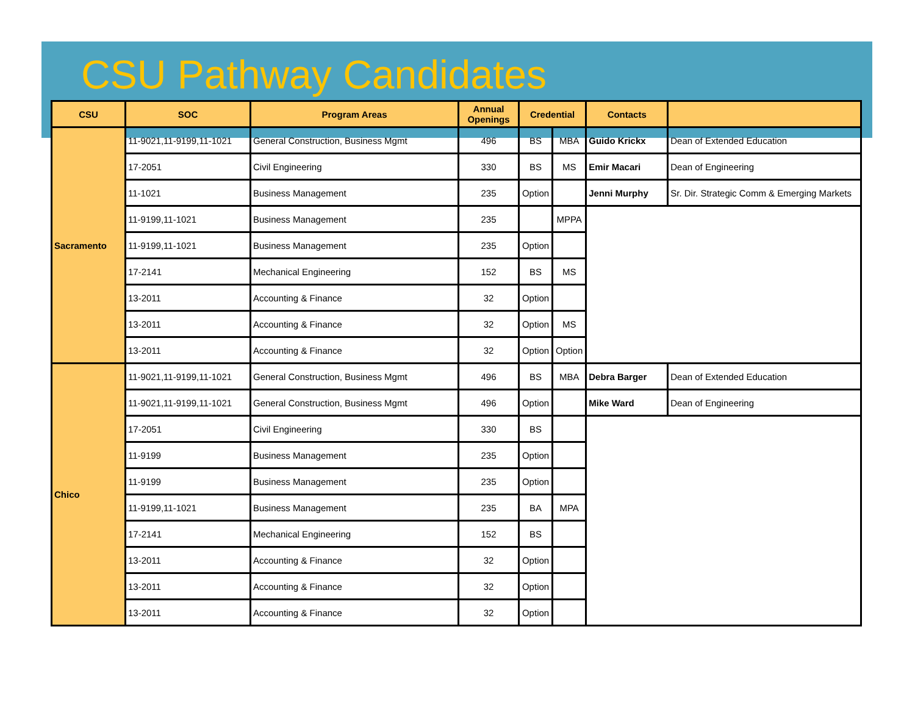CSU Pathway Candidates
| CSU | SOC | Program Areas | Annual Openings | Credential | | Contacts | |
| --- | --- | --- | --- | --- | --- | --- | --- |
| Sacramento | 11-9021,11-9199,11-1021 | General Construction, Business Mgmt | 496 | BS | MBA | Guido Krickx | Dean of Extended Education |
| | 17-2051 | Civil Engineering | 330 | BS | MS | Emir Macari | Dean of Engineering |
| | 11-1021 | Business Management | 235 | Option | | Jenni Murphy | Sr. Dir. Strategic Comm & Emerging Markets |
| | 11-9199,11-1021 | Business Management | 235 | | MPPA | | |
| | 11-9199,11-1021 | Business Management | 235 | Option | | | |
| | 17-2141 | Mechanical Engineering | 152 | BS | MS | | |
| | 13-2011 | Accounting & Finance | 32 | Option | | | |
| | 13-2011 | Accounting & Finance | 32 | Option | MS | | |
| | 13-2011 | Accounting & Finance | 32 | Option | Option | | |
| Chico | 11-9021,11-9199,11-1021 | General Construction, Business Mgmt | 496 | BS | MBA | Debra Barger | Dean of Extended Education |
| | 11-9021,11-9199,11-1021 | General Construction, Business Mgmt | 496 | Option | | Mike Ward | Dean of Engineering |
| | 17-2051 | Civil Engineering | 330 | BS | | | |
| | 11-9199 | Business Management | 235 | Option | | | |
| | 11-9199 | Business Management | 235 | Option | | | |
| | 11-9199,11-1021 | Business Management | 235 | BA | MPA | | |
| | 17-2141 | Mechanical Engineering | 152 | BS | | | |
| | 13-2011 | Accounting & Finance | 32 | Option | | | |
| | 13-2011 | Accounting & Finance | 32 | Option | | | |
| | 13-2011 | Accounting & Finance | 32 | Option | | | |